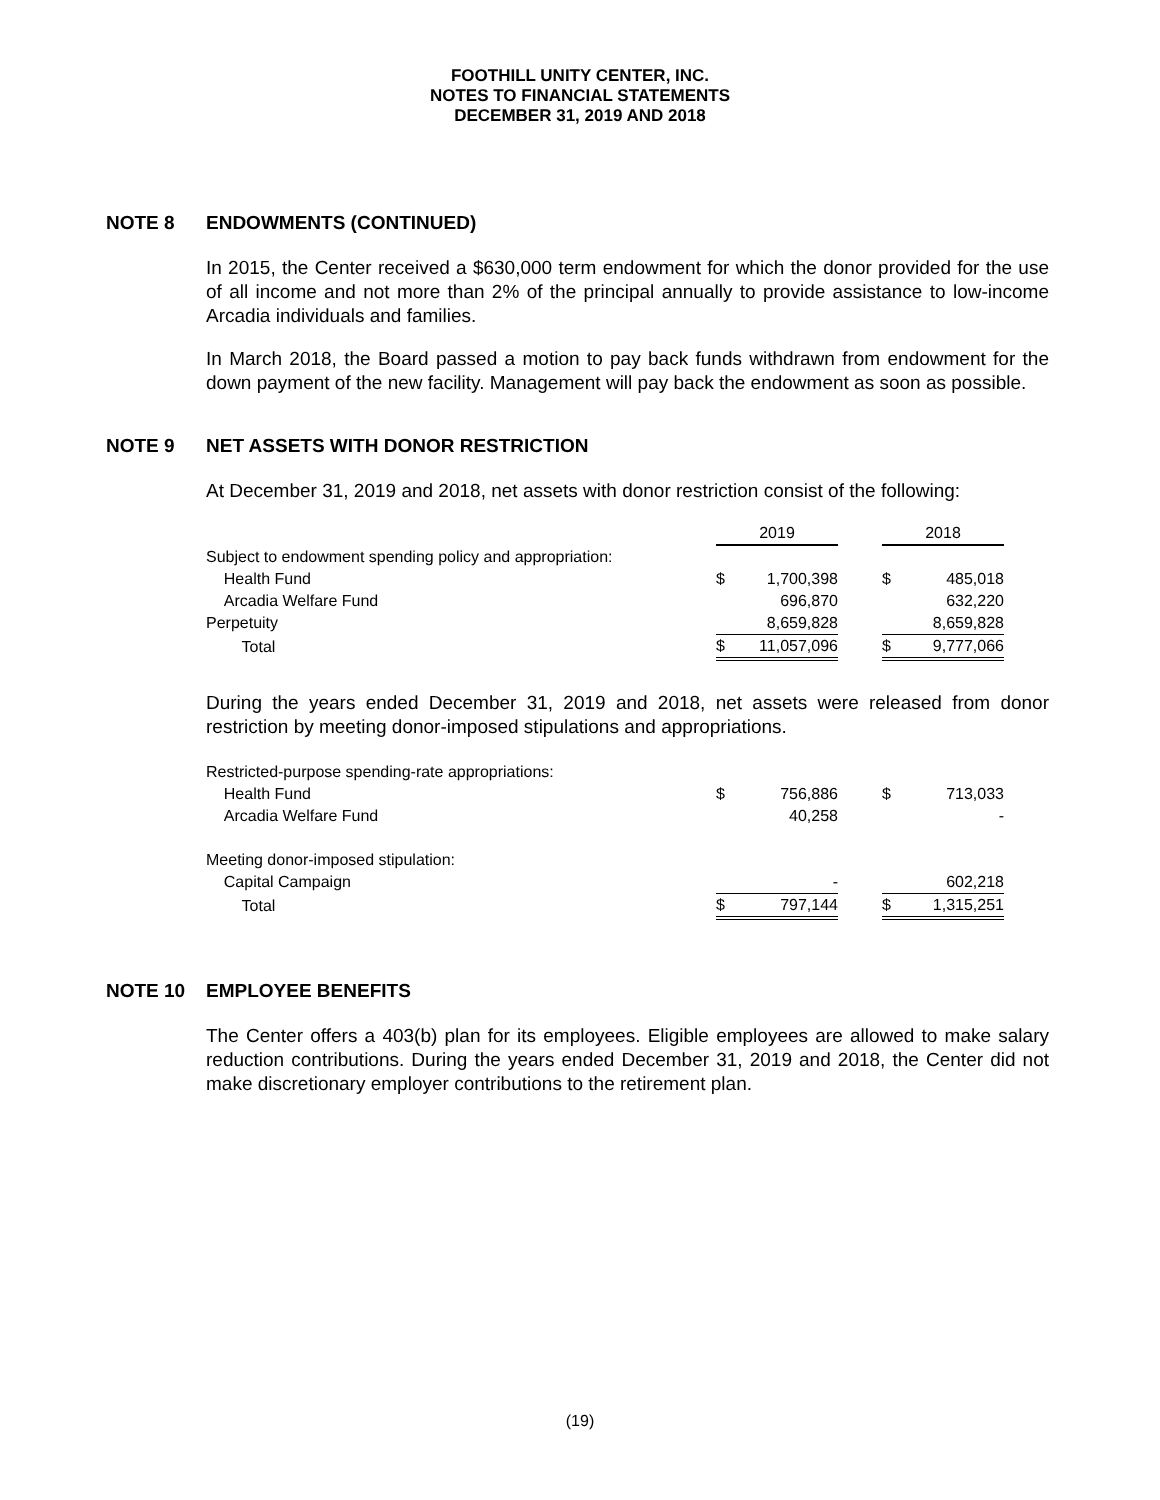FOOTHILL UNITY CENTER, INC.
NOTES TO FINANCIAL STATEMENTS
DECEMBER 31, 2019 AND 2018
NOTE 8 ENDOWMENTS (CONTINUED)
In 2015, the Center received a $630,000 term endowment for which the donor provided for the use of all income and not more than 2% of the principal annually to provide assistance to low-income Arcadia individuals and families.
In March 2018, the Board passed a motion to pay back funds withdrawn from endowment for the down payment of the new facility. Management will pay back the endowment as soon as possible.
NOTE 9 NET ASSETS WITH DONOR RESTRICTION
At December 31, 2019 and 2018, net assets with donor restriction consist of the following:
| | 2019 | | | 2018 | |
| Subject to endowment spending policy and appropriation: | | | | | |
| Health Fund | $ | 1,700,398 | | $ | 485,018 |
| Arcadia Welfare Fund | | 696,870 | | | 632,220 |
| Perpetuity | | 8,659,828 | | | 8,659,828 |
| Total | $ | 11,057,096 | | $ | 9,777,066 |
During the years ended December 31, 2019 and 2018, net assets were released from donor restriction by meeting donor-imposed stipulations and appropriations.
| Restricted-purpose spending-rate appropriations: | | | | | |
| Health Fund | $ | 756,886 | | $ | 713,033 |
| Arcadia Welfare Fund | | 40,258 | | | - |
| Meeting donor-imposed stipulation: | | | | | |
| Capital Campaign | | - | | | 602,218 |
| Total | $ | 797,144 | | $ | 1,315,251 |
NOTE 10 EMPLOYEE BENEFITS
The Center offers a 403(b) plan for its employees. Eligible employees are allowed to make salary reduction contributions. During the years ended December 31, 2019 and 2018, the Center did not make discretionary employer contributions to the retirement plan.
(19)